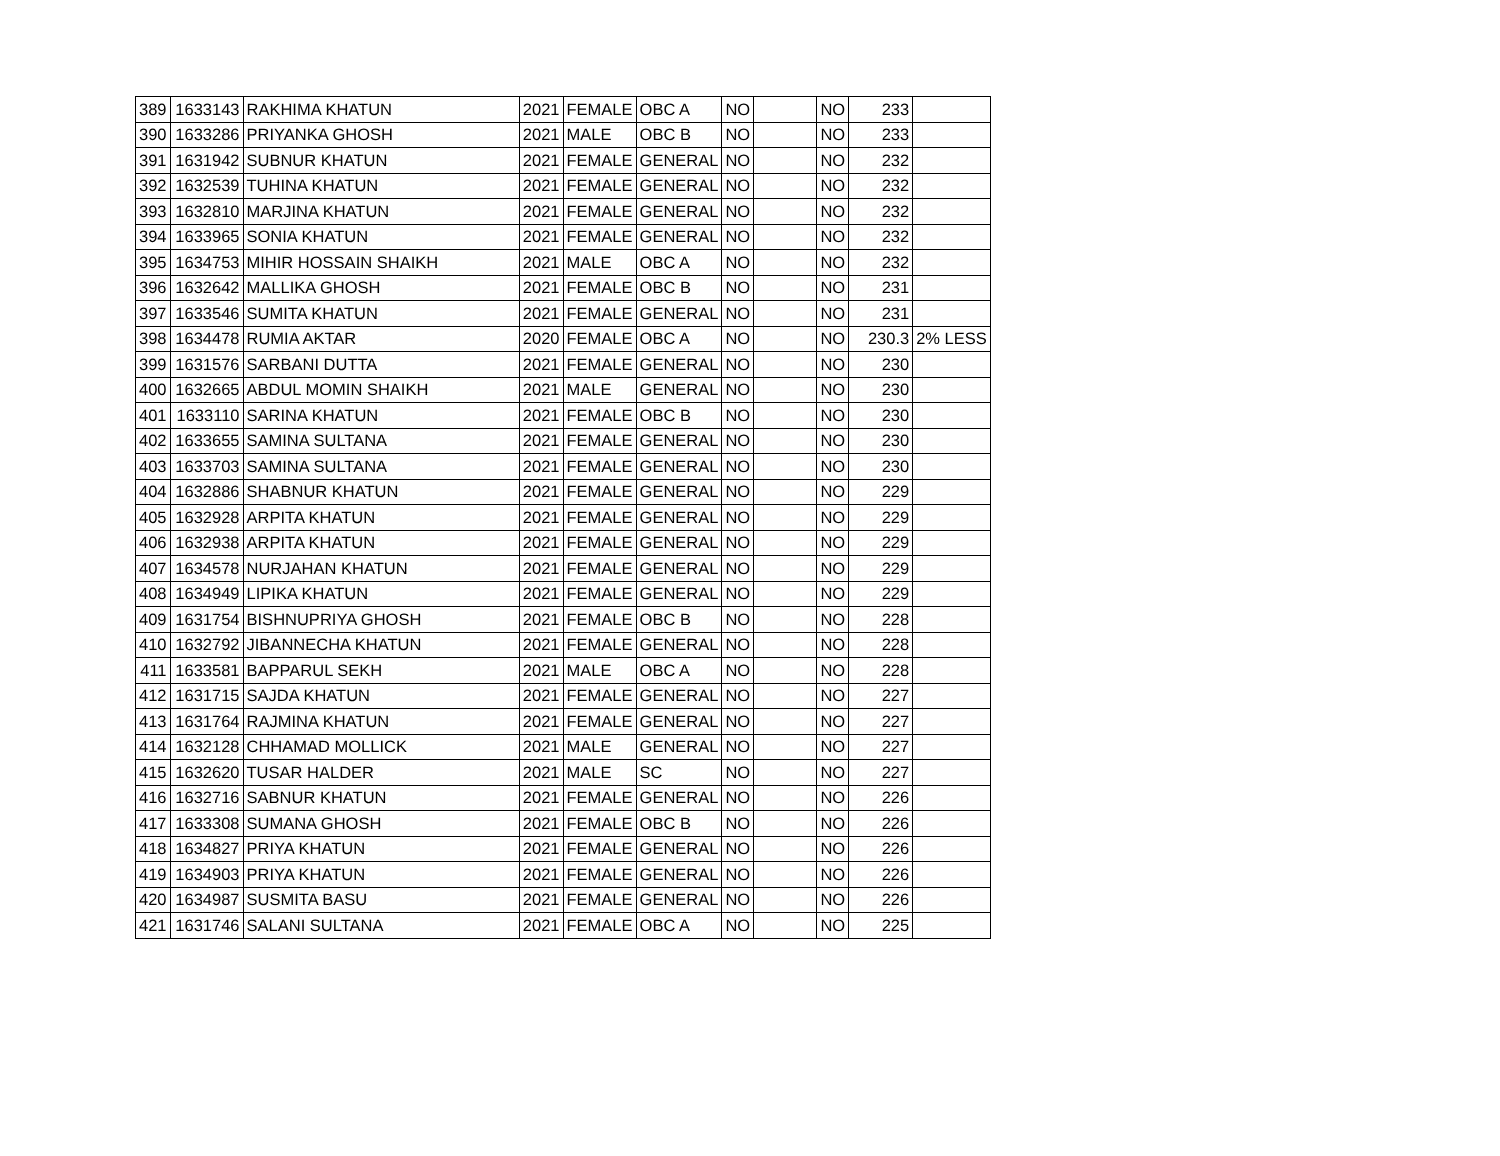| 389 | 1633143 | RAKHIMA KHATUN | 2021 | FEMALE | OBC A | NO | | NO | 233 | |
| 390 | 1633286 | PRIYANKA GHOSH | 2021 | MALE | OBC B | NO | | NO | 233 | |
| 391 | 1631942 | SUBNUR KHATUN | 2021 | FEMALE | GENERAL | NO | | NO | 232 | |
| 392 | 1632539 | TUHINA KHATUN | 2021 | FEMALE | GENERAL | NO | | NO | 232 | |
| 393 | 1632810 | MARJINA KHATUN | 2021 | FEMALE | GENERAL | NO | | NO | 232 | |
| 394 | 1633965 | SONIA KHATUN | 2021 | FEMALE | GENERAL | NO | | NO | 232 | |
| 395 | 1634753 | MIHIR HOSSAIN SHAIKH | 2021 | MALE | OBC A | NO | | NO | 232 | |
| 396 | 1632642 | MALLIKA GHOSH | 2021 | FEMALE | OBC B | NO | | NO | 231 | |
| 397 | 1633546 | SUMITA KHATUN | 2021 | FEMALE | GENERAL | NO | | NO | 231 | |
| 398 | 1634478 | RUMIA AKTAR | 2020 | FEMALE | OBC A | NO | | NO | 230.3 | 2% LESS |
| 399 | 1631576 | SARBANI DUTTA | 2021 | FEMALE | GENERAL | NO | | NO | 230 | |
| 400 | 1632665 | ABDUL MOMIN SHAIKH | 2021 | MALE | GENERAL | NO | | NO | 230 | |
| 401 | 1633110 | SARINA KHATUN | 2021 | FEMALE | OBC B | NO | | NO | 230 | |
| 402 | 1633655 | SAMINA SULTANA | 2021 | FEMALE | GENERAL | NO | | NO | 230 | |
| 403 | 1633703 | SAMINA SULTANA | 2021 | FEMALE | GENERAL | NO | | NO | 230 | |
| 404 | 1632886 | SHABNUR KHATUN | 2021 | FEMALE | GENERAL | NO | | NO | 229 | |
| 405 | 1632928 | ARPITA KHATUN | 2021 | FEMALE | GENERAL | NO | | NO | 229 | |
| 406 | 1632938 | ARPITA KHATUN | 2021 | FEMALE | GENERAL | NO | | NO | 229 | |
| 407 | 1634578 | NURJAHAN KHATUN | 2021 | FEMALE | GENERAL | NO | | NO | 229 | |
| 408 | 1634949 | LIPIKA KHATUN | 2021 | FEMALE | GENERAL | NO | | NO | 229 | |
| 409 | 1631754 | BISHNUPRIYA GHOSH | 2021 | FEMALE | OBC B | NO | | NO | 228 | |
| 410 | 1632792 | JIBANNECHA KHATUN | 2021 | FEMALE | GENERAL | NO | | NO | 228 | |
| 411 | 1633581 | BAPPARUL SEKH | 2021 | MALE | OBC A | NO | | NO | 228 | |
| 412 | 1631715 | SAJDA KHATUN | 2021 | FEMALE | GENERAL | NO | | NO | 227 | |
| 413 | 1631764 | RAJMINA KHATUN | 2021 | FEMALE | GENERAL | NO | | NO | 227 | |
| 414 | 1632128 | CHHAMAD MOLLICK | 2021 | MALE | GENERAL | NO | | NO | 227 | |
| 415 | 1632620 | TUSAR HALDER | 2021 | MALE | SC | NO | | NO | 227 | |
| 416 | 1632716 | SABNUR KHATUN | 2021 | FEMALE | GENERAL | NO | | NO | 226 | |
| 417 | 1633308 | SUMANA GHOSH | 2021 | FEMALE | OBC B | NO | | NO | 226 | |
| 418 | 1634827 | PRIYA KHATUN | 2021 | FEMALE | GENERAL | NO | | NO | 226 | |
| 419 | 1634903 | PRIYA KHATUN | 2021 | FEMALE | GENERAL | NO | | NO | 226 | |
| 420 | 1634987 | SUSMITA BASU | 2021 | FEMALE | GENERAL | NO | | NO | 226 | |
| 421 | 1631746 | SALANI SULTANA | 2021 | FEMALE | OBC A | NO | | NO | 225 | |